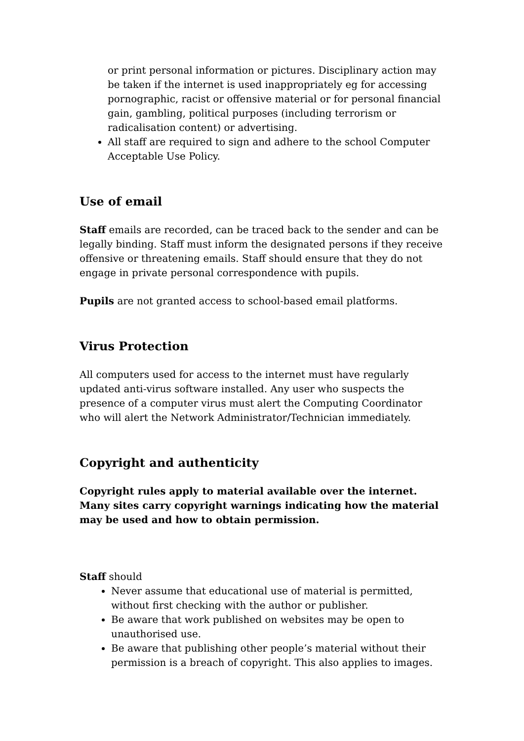or print personal information or pictures. Disciplinary action may be taken if the internet is used inappropriately eg for accessing pornographic, racist or offensive material or for personal financial gain, gambling, political purposes (including terrorism or radicalisation content) or advertising.
All staff are required to sign and adhere to the school Computer Acceptable Use Policy.
Use of email
Staff emails are recorded, can be traced back to the sender and can be legally binding. Staff must inform the designated persons if they receive offensive or threatening emails. Staff should ensure that they do not engage in private personal correspondence with pupils.
Pupils are not granted access to school-based email platforms.
Virus Protection
All computers used for access to the internet must have regularly updated anti-virus software installed. Any user who suspects the presence of a computer virus must alert the Computing Coordinator who will alert the Network Administrator/Technician immediately.
Copyright and authenticity
Copyright rules apply to material available over the internet. Many sites carry copyright warnings indicating how the material may be used and how to obtain permission.
Staff should
Never assume that educational use of material is permitted, without first checking with the author or publisher.
Be aware that work published on websites may be open to unauthorised use.
Be aware that publishing other people’s material without their permission is a breach of copyright. This also applies to images.